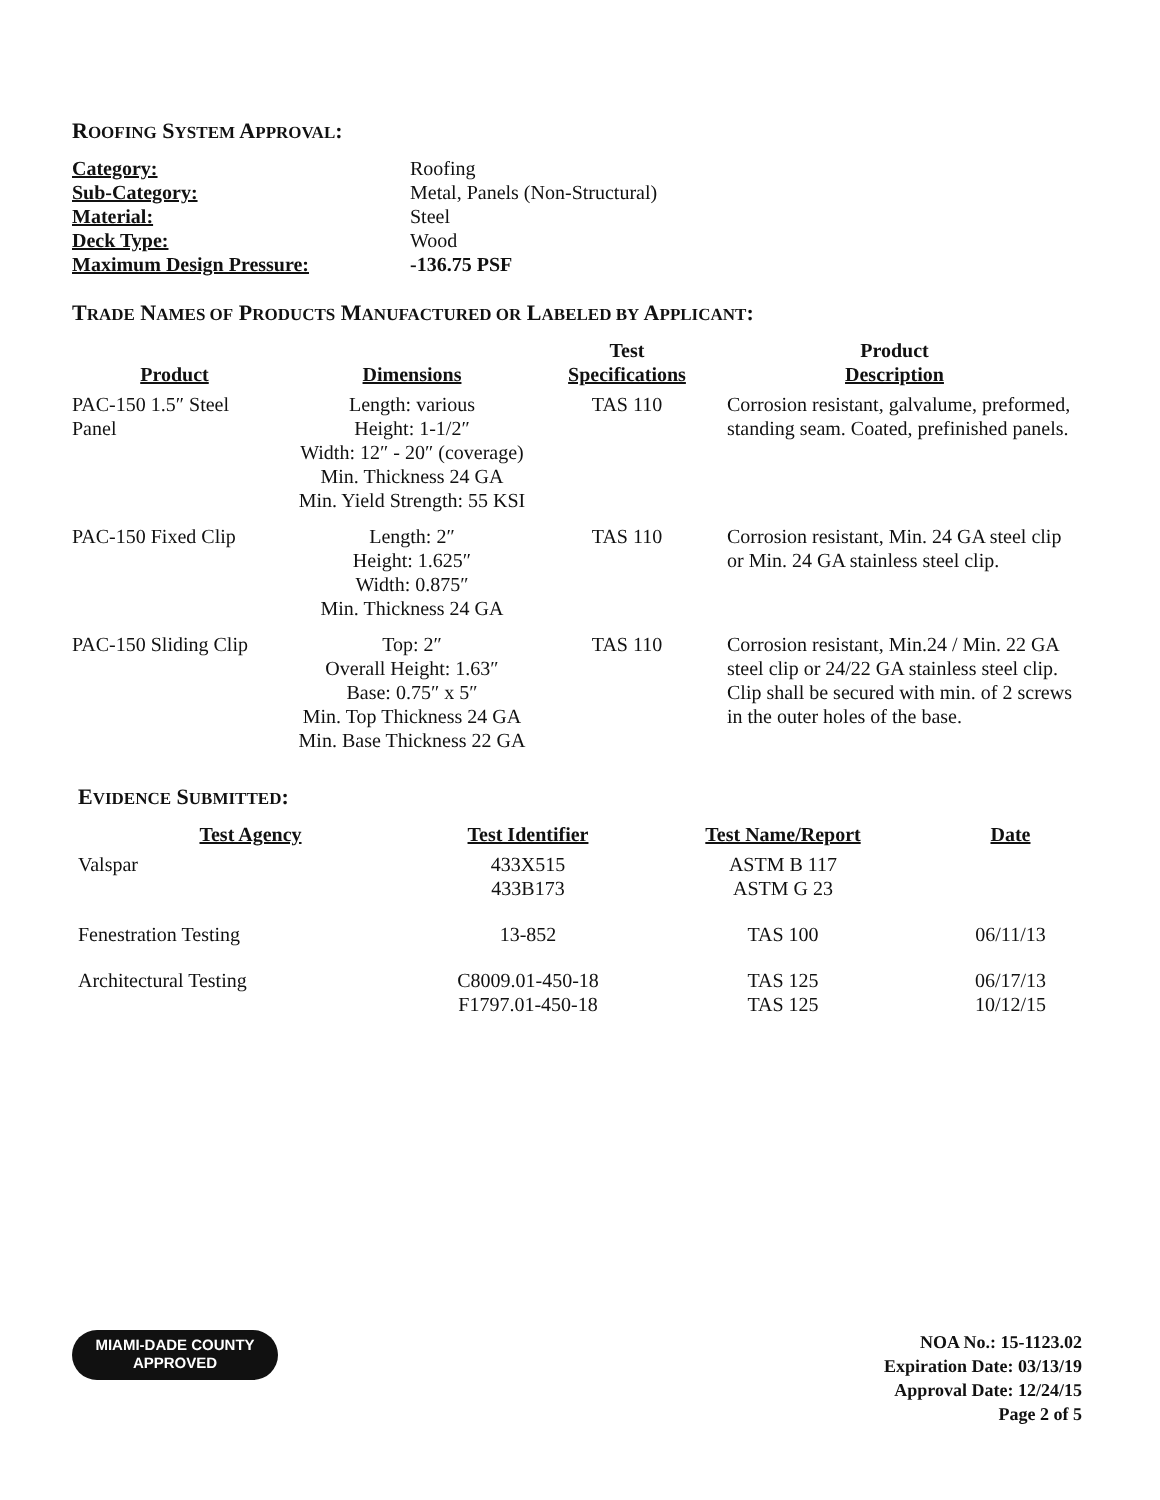ROOFING SYSTEM APPROVAL:
| Category: | Roofing |
| Sub-Category: | Metal, Panels (Non-Structural) |
| Material: | Steel |
| Deck Type: | Wood |
| Maximum Design Pressure: | -136.75 PSF |
TRADE NAMES OF PRODUCTS MANUFACTURED OR LABELED BY APPLICANT:
| Product | Dimensions | Test Specifications | Product Description |
| --- | --- | --- | --- |
| PAC-150 1.5″ Steel Panel | Length: various Height: 1-1/2″ Width: 12″ - 20″ (coverage) Min. Thickness 24 GA Min. Yield Strength: 55 KSI | TAS 110 | Corrosion resistant, galvalume, preformed, standing seam. Coated, prefinished panels. |
| PAC-150 Fixed Clip | Length: 2″ Height: 1.625″ Width: 0.875″ Min. Thickness 24 GA | TAS 110 | Corrosion resistant, Min. 24 GA steel clip or Min. 24 GA stainless steel clip. |
| PAC-150 Sliding Clip | Top: 2″ Overall Height: 1.63″ Base: 0.75″ x 5″ Min. Top Thickness 24 GA Min. Base Thickness 22 GA | TAS 110 | Corrosion resistant, Min.24 / Min. 22 GA steel clip or 24/22 GA stainless steel clip. Clip shall be secured with min. of 2 screws in the outer holes of the base. |
EVIDENCE SUBMITTED:
| Test Agency | Test Identifier | Test Name/Report | Date |
| --- | --- | --- | --- |
| Valspar | 433X515 433B173 | ASTM B 117 ASTM G 23 | |
| Fenestration Testing | 13-852 | TAS 100 | 06/11/13 |
| Architectural Testing | C8009.01-450-18 F1797.01-450-18 | TAS 125 TAS 125 | 06/17/13 10/12/15 |
MIAMI-DADE COUNTY
APPROVED
NOA No.: 15-1123.02
Expiration Date: 03/13/19
Approval Date: 12/24/15
Page 2 of 5